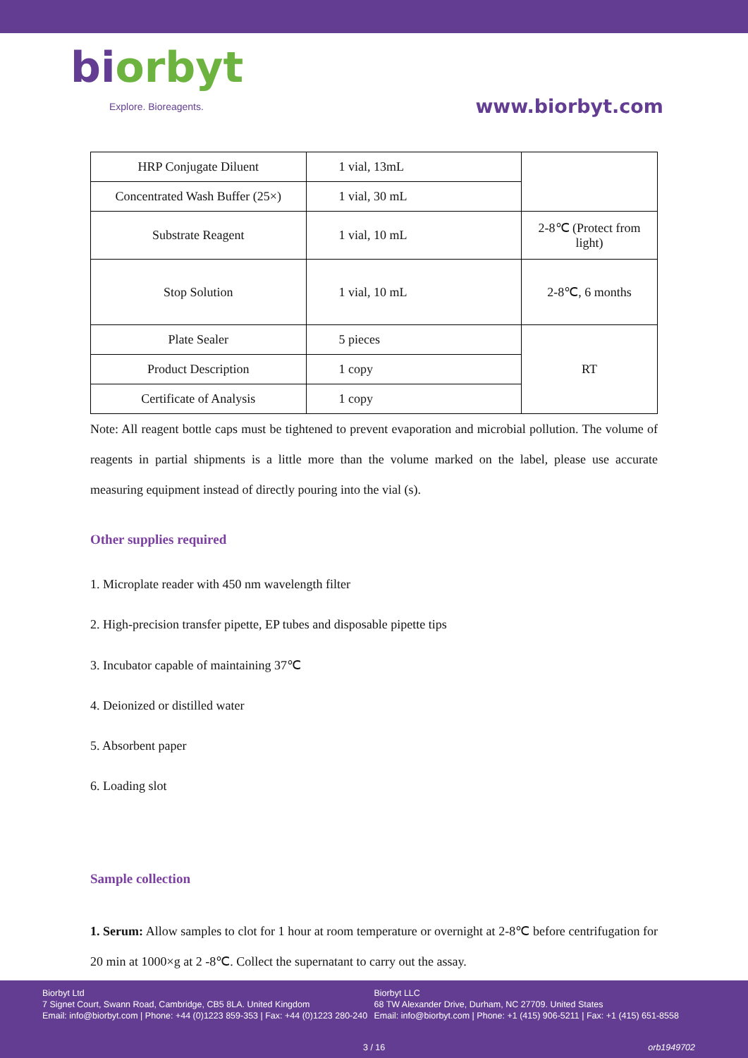biorbyt
Explore. Bioreagents.
www.biorbyt.com
| HRP Conjugate Diluent | 1 vial, 13mL | |
| Concentrated Wash Buffer (25×) | 1 vial, 30 mL | |
| Substrate Reagent | 1 vial, 10 mL | 2-8℃ (Protect from light) |
| Stop Solution | 1 vial, 10 mL | 2-8℃, 6 months |
| Plate Sealer | 5 pieces | RT |
| Product Description | 1 copy | |
| Certificate of Analysis | 1 copy | |
Note: All reagent bottle caps must be tightened to prevent evaporation and microbial pollution. The volume of reagents in partial shipments is a little more than the volume marked on the label, please use accurate measuring equipment instead of directly pouring into the vial (s).
Other supplies required
1. Microplate reader with 450 nm wavelength filter
2. High-precision transfer pipette, EP tubes and disposable pipette tips
3. Incubator capable of maintaining 37℃
4. Deionized or distilled water
5. Absorbent paper
6. Loading slot
Sample collection
1. Serum: Allow samples to clot for 1 hour at room temperature or overnight at 2-8℃ before centrifugation for 20 min at 1000×g at 2 -8℃. Collect the supernatant to carry out the assay.
Biorbyt Ltd
7 Signet Court, Swann Road, Cambridge, CB5 8LA. United Kingdom
Email: info@biorbyt.com | Phone: +44 (0)1223 859-353 | Fax: +44 (0)1223 280-240
Biorbyt LLC
68 TW Alexander Drive, Durham, NC 27709. United States
Email: info@biorbyt.com | Phone: +1 (415) 906-5211 | Fax: +1 (415) 651-8558
3 / 16 orb1949702